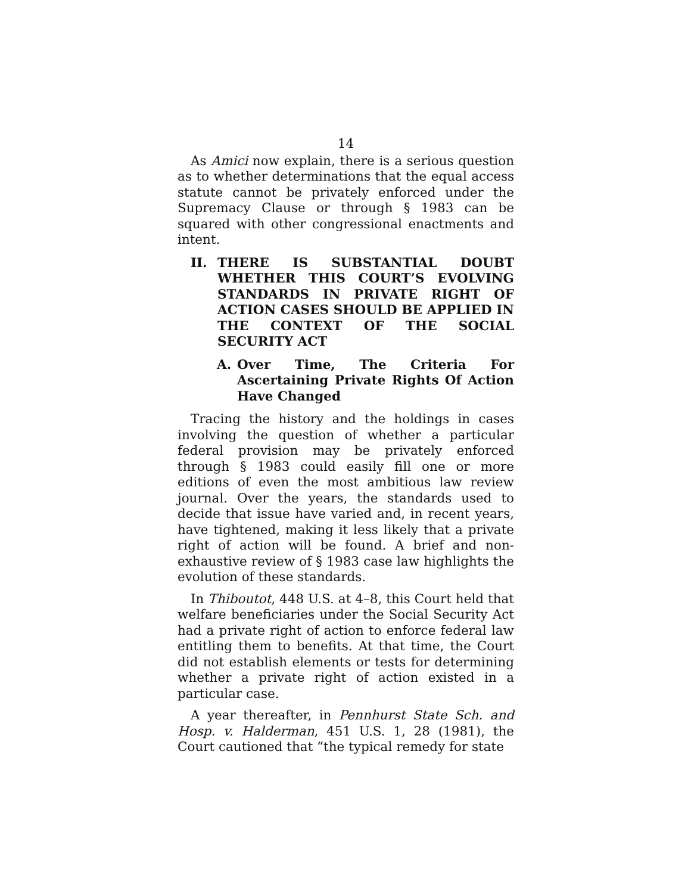14
As Amici now explain, there is a serious question as to whether determinations that the equal access statute cannot be privately enforced under the Supremacy Clause or through § 1983 can be squared with other congressional enactments and intent.
II. THERE IS SUBSTANTIAL DOUBT WHETHER THIS COURT’S EVOLVING STANDARDS IN PRIVATE RIGHT OF ACTION CASES SHOULD BE APPLIED IN THE CONTEXT OF THE SOCIAL SECURITY ACT
A. Over Time, The Criteria For Ascertaining Private Rights Of Action Have Changed
Tracing the history and the holdings in cases involving the question of whether a particular federal provision may be privately enforced through § 1983 could easily fill one or more editions of even the most ambitious law review journal. Over the years, the standards used to decide that issue have varied and, in recent years, have tightened, making it less likely that a private right of action will be found. A brief and non-exhaustive review of § 1983 case law highlights the evolution of these standards.
In Thiboutot, 448 U.S. at 4–8, this Court held that welfare beneficiaries under the Social Security Act had a private right of action to enforce federal law entitling them to benefits. At that time, the Court did not establish elements or tests for determining whether a private right of action existed in a particular case.
A year thereafter, in Pennhurst State Sch. and Hosp. v. Halderman, 451 U.S. 1, 28 (1981), the Court cautioned that “the typical remedy for state